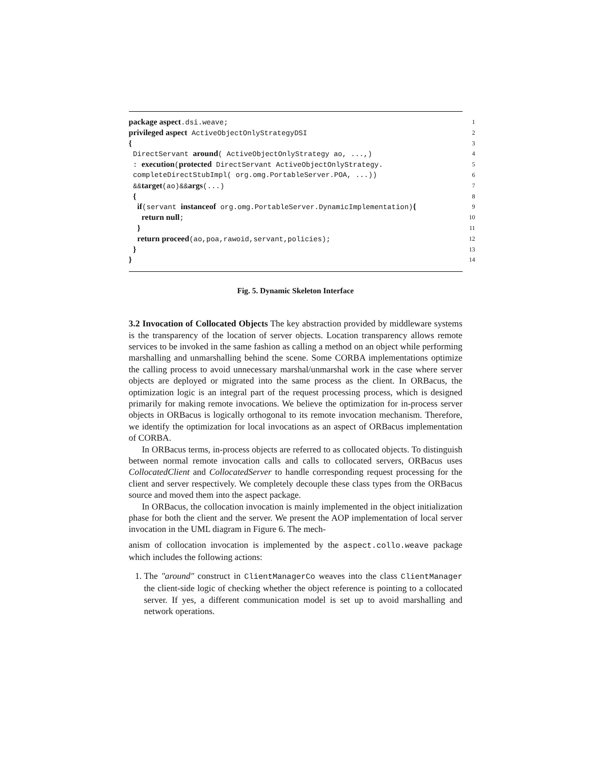package aspect.dsi.weave; 1
privileged aspect ActiveObjectOnlyStrategyDSI 2
{ 3
DirectServant around( ActiveObjectOnlyStrategy ao, ...,) 4
: execution(protected DirectServant ActiveObjectOnlyStrategy. 5
completeDirectStubImpl( org.omg.PortableServer.POA, ...)) 6
&&target(ao)&&args(...) 7
{ 8
if(servant instanceof org.omg.PortableServer.DynamicImplementation){ 9
return null; 10
} 11
return proceed(ao,poa,rawoid,servant,policies); 12
} 13
} 14
Fig. 5. Dynamic Skeleton Interface
3.2 Invocation of Collocated Objects The key abstraction provided by middleware systems is the transparency of the location of server objects. Location transparency allows remote services to be invoked in the same fashion as calling a method on an object while performing marshalling and unmarshalling behind the scene. Some CORBA implementations optimize the calling process to avoid unnecessary marshal/unmarshal work in the case where server objects are deployed or migrated into the same process as the client. In ORBacus, the optimization logic is an integral part of the request processing process, which is designed primarily for making remote invocations. We believe the optimization for in-process server objects in ORBacus is logically orthogonal to its remote invocation mechanism. Therefore, we identify the optimization for local invocations as an aspect of ORBacus implementation of CORBA.
In ORBacus terms, in-process objects are referred to as collocated objects. To distinguish between normal remote invocation calls and calls to collocated servers, ORBacus uses CollocatedClient and CollocatedServer to handle corresponding request processing for the client and server respectively. We completely decouple these class types from the ORBacus source and moved them into the aspect package.
In ORBacus, the collocation invocation is mainly implemented in the object initialization phase for both the client and the server. We present the AOP implementation of local server invocation in the UML diagram in Figure 6. The mech-
anism of collocation invocation is implemented by the aspect.collo.weave package which includes the following actions:
1. The "around" construct in ClientManagerCo weaves into the class ClientManager the client-side logic of checking whether the object reference is pointing to a collocated server. If yes, a different communication model is set up to avoid marshalling and network operations.